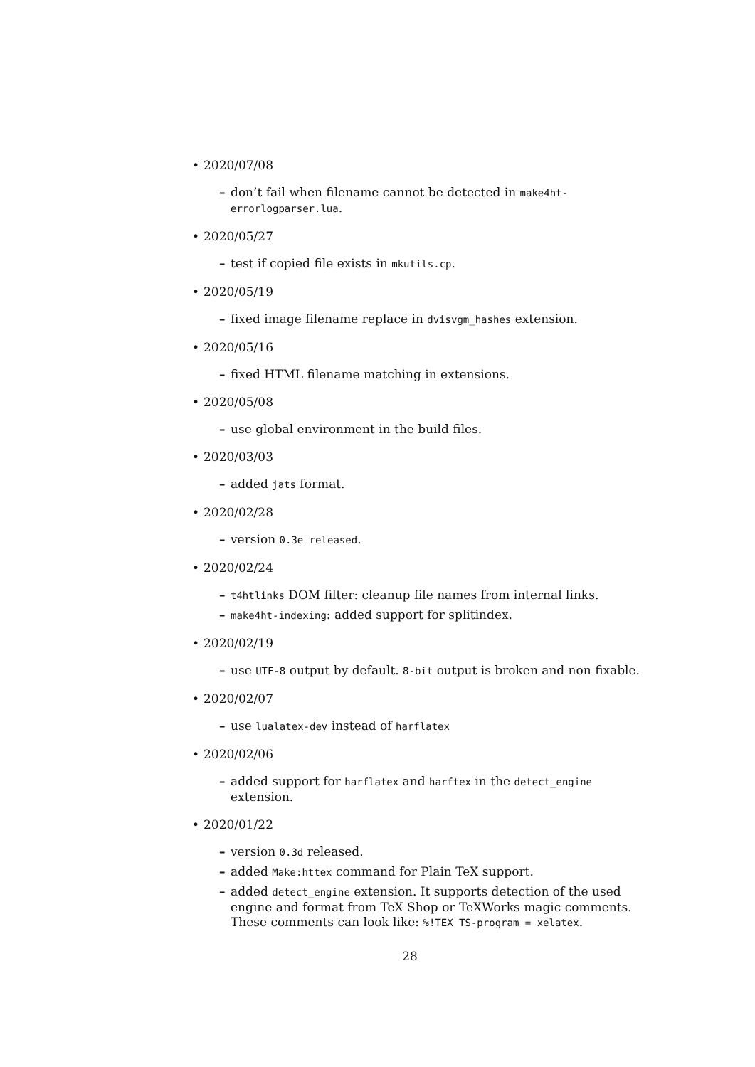• 2020/07/08
– don’t fail when filename cannot be detected in make4ht-errorlogparser.lua.
• 2020/05/27
– test if copied file exists in mkutils.cp.
• 2020/05/19
– fixed image filename replace in dvisvgm_hashes extension.
• 2020/05/16
– fixed HTML filename matching in extensions.
• 2020/05/08
– use global environment in the build files.
• 2020/03/03
– added jats format.
• 2020/02/28
– version 0.3e released.
• 2020/02/24
– t4htlinks DOM filter: cleanup file names from internal links.
– make4ht-indexing: added support for splitindex.
• 2020/02/19
– use UTF-8 output by default. 8-bit output is broken and non fixable.
• 2020/02/07
– use lualatex-dev instead of harflatex
• 2020/02/06
– added support for harflatex and harftex in the detect_engine extension.
• 2020/01/22
– version 0.3d released.
– added Make:httex command for Plain TeX support.
– added detect_engine extension. It supports detection of the used engine and format from TeX Shop or TeXWorks magic comments. These comments can look like: %!TEX TS-program = xelatex.
28